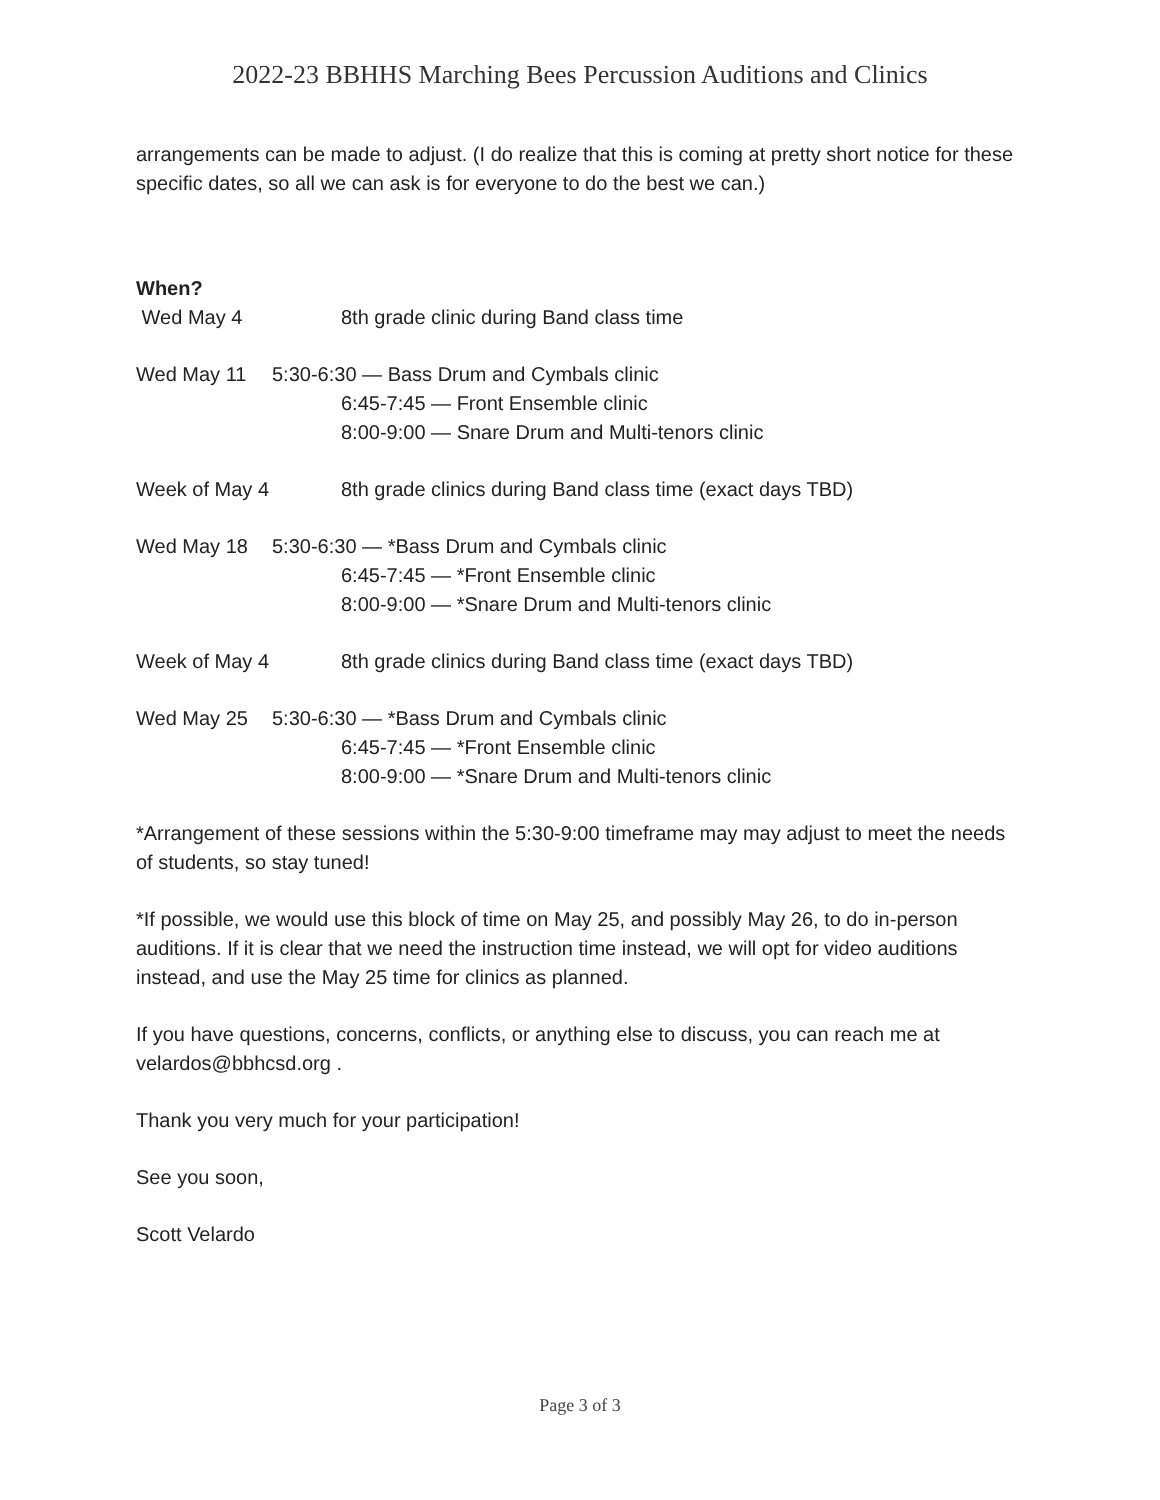2022-23 BBHHS Marching Bees Percussion Auditions and Clinics
arrangements can be made to adjust. (I do realize that this is coming at pretty short notice for these specific dates, so all we can ask is for everyone to do the best we can.)
When?
Wed May 4 8th grade clinic during Band class time
Wed May 11 5:30-6:30 — Bass Drum and Cymbals clinic
6:45-7:45 — Front Ensemble clinic
8:00-9:00 — Snare Drum and Multi-tenors clinic
Week of May 4 8th grade clinics during Band class time (exact days TBD)
Wed May 18 5:30-6:30 — *Bass Drum and Cymbals clinic
6:45-7:45 — *Front Ensemble clinic
8:00-9:00 — *Snare Drum and Multi-tenors clinic
Week of May 4 8th grade clinics during Band class time (exact days TBD)
Wed May 25 5:30-6:30 — *Bass Drum and Cymbals clinic
6:45-7:45 — *Front Ensemble clinic
8:00-9:00 — *Snare Drum and Multi-tenors clinic
*Arrangement of these sessions within the 5:30-9:00 timeframe may may adjust to meet the needs of students, so stay tuned!
*If possible, we would use this block of time on May 25, and possibly May 26, to do in-person auditions. If it is clear that we need the instruction time instead, we will opt for video auditions instead, and use the May 25 time for clinics as planned.
If you have questions, concerns, conflicts, or anything else to discuss, you can reach me at velardos@bbhcsd.org .
Thank you very much for your participation!
See you soon,
Scott Velardo
Page 3 of 3